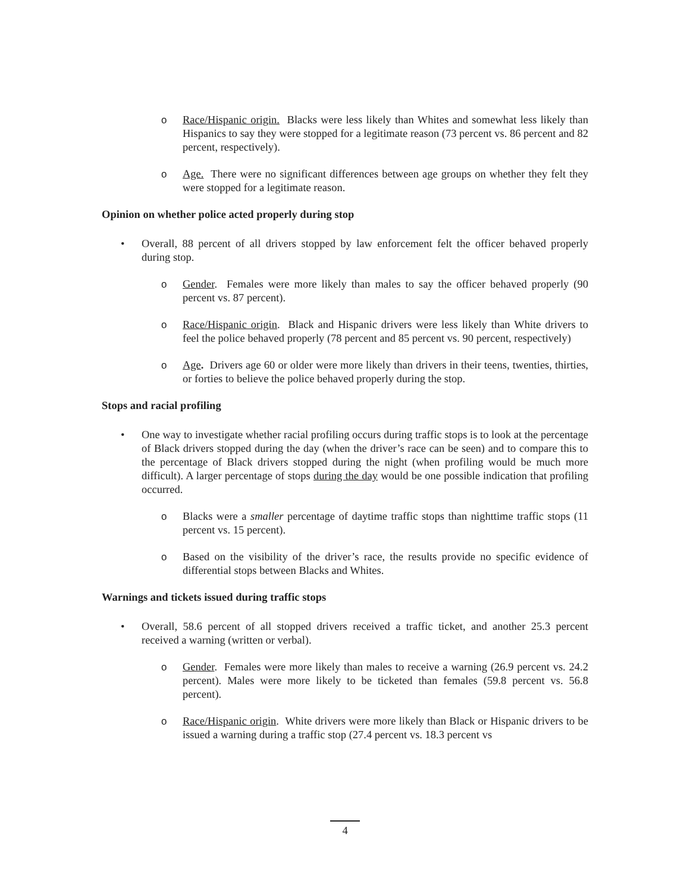o Race/Hispanic origin. Blacks were less likely than Whites and somewhat less likely than Hispanics to say they were stopped for a legitimate reason (73 percent vs. 86 percent and 82 percent, respectively).
o Age. There were no significant differences between age groups on whether they felt they were stopped for a legitimate reason.
Opinion on whether police acted properly during stop
• Overall, 88 percent of all drivers stopped by law enforcement felt the officer behaved properly during stop.
o Gender. Females were more likely than males to say the officer behaved properly (90 percent vs. 87 percent).
o Race/Hispanic origin. Black and Hispanic drivers were less likely than White drivers to feel the police behaved properly (78 percent and 85 percent vs. 90 percent, respectively)
o Age. Drivers age 60 or older were more likely than drivers in their teens, twenties, thirties, or forties to believe the police behaved properly during the stop.
Stops and racial profiling
• One way to investigate whether racial profiling occurs during traffic stops is to look at the percentage of Black drivers stopped during the day (when the driver’s race can be seen) and to compare this to the percentage of Black drivers stopped during the night (when profiling would be much more difficult). A larger percentage of stops during the day would be one possible indication that profiling occurred.
o Blacks were a smaller percentage of daytime traffic stops than nighttime traffic stops (11 percent vs. 15 percent).
o Based on the visibility of the driver’s race, the results provide no specific evidence of differential stops between Blacks and Whites.
Warnings and tickets issued during traffic stops
• Overall, 58.6 percent of all stopped drivers received a traffic ticket, and another 25.3 percent received a warning (written or verbal).
o Gender. Females were more likely than males to receive a warning (26.9 percent vs. 24.2 percent). Males were more likely to be ticketed than females (59.8 percent vs. 56.8 percent).
o Race/Hispanic origin. White drivers were more likely than Black or Hispanic drivers to be issued a warning during a traffic stop (27.4 percent vs. 18.3 percent vs
4